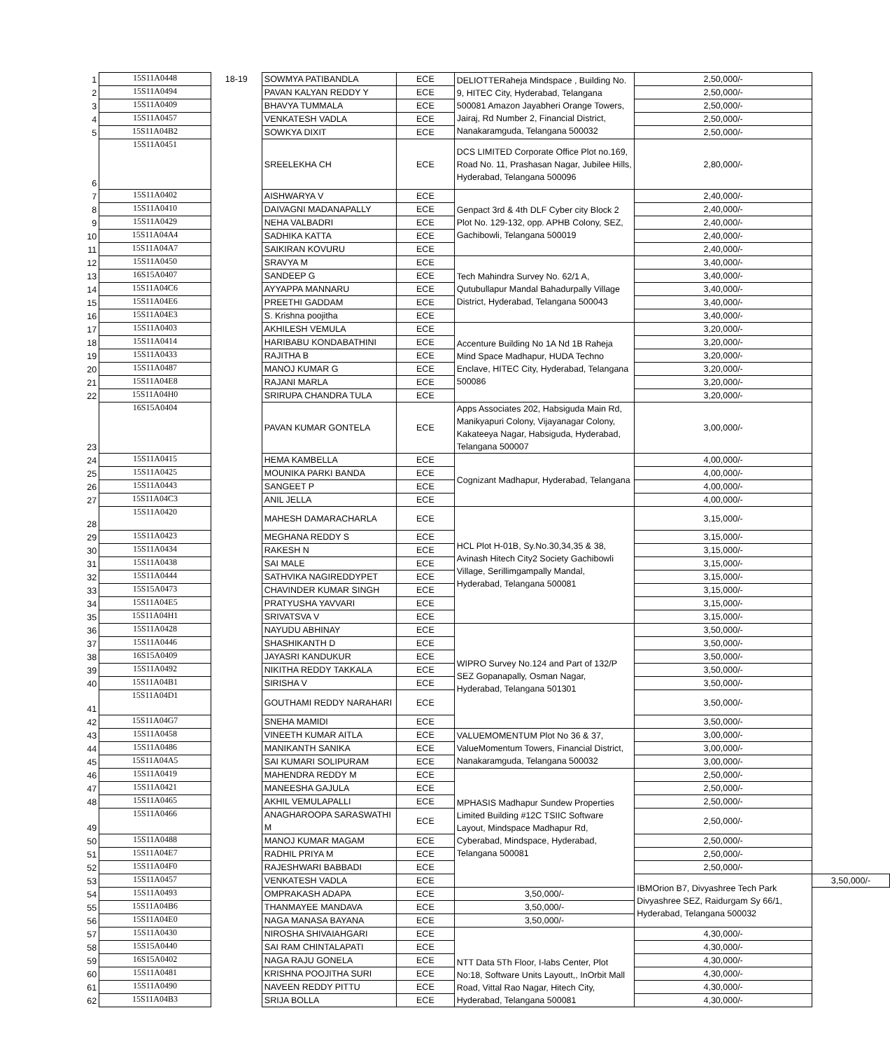| 1 | 15S11A0448 | 18-19 | SOWMYA PATIBANDLA | ECE | DELIOTTERaheja Mindspace , Building No. 9, HITEC City, Hyderabad, Telangana 500081 Amazon Jayabheri Orange Towers, Jairaj, Rd Number 2, Financial District, Nanakaramguda, Telangana 500032 | 2,50,000/- | |
| 2 | 15S11A0494 | | PAVAN KALYAN REDDY Y | ECE | | 2,50,000/- | |
| 3 | 15S11A0409 | | BHAVYA TUMMALA | ECE | | 2,50,000/- | |
| 4 | 15S11A0457 | | VENKATESH VADLA | ECE | | 2,50,000/- | |
| 5 | 15S11A04B2 | | SOWKYA DIXIT | ECE | | 2,50,000/- | |
| 6 | 15S11A0451 | | SREELEKHA CH | ECE | DCS LIMITED Corporate Office Plot no.169, Road No. 11, Prashasan Nagar, Jubilee Hills, Hyderabad, Telangana 500096 | 2,80,000/- | |
| 7 | 15S11A0402 | | AISHWARYA V | ECE | Genpact 3rd & 4th DLF Cyber city Block 2 Plot No. 129-132, opp. APHB Colony, SEZ, Gachibowli, Telangana 500019 | 2,40,000/- | |
| 8 | 15S11A0410 | | DAIVAGNI MADANAPALLY | ECE | | 2,40,000/- | |
| 9 | 15S11A0429 | | NEHA VALBADRI | ECE | | 2,40,000/- | |
| 10 | 15S11A04A4 | | SADHIKA KATTA | ECE | | 2,40,000/- | |
| 11 | 15S11A04A7 | | SAIKIRAN KOVURU | ECE | | 2,40,000/- | |
| 12 | 15S11A0450 | | SRAVYA M | ECE | Tech Mahindra Survey No. 62/1 A, Qutubullapur Mandal Bahadurpally Village District, Hyderabad, Telangana 500043 | 3,40,000/- | |
| 13 | 16S15A0407 | | SANDEEP G | ECE | | 3,40,000/- | |
| 14 | 15S11A04C6 | | AYYAPPA MANNARU | ECE | | 3,40,000/- | |
| 15 | 15S11A04E6 | | PREETHI GADDAM | ECE | | 3,40,000/- | |
| 16 | 15S11A04E3 | | S. Krishna poojitha | ECE | | 3,40,000/- | |
| 17 | 15S11A0403 | | AKHILESH VEMULA | ECE | Accenture Building No 1A Nd 1B Raheja Mind Space Madhapur, HUDA Techno Enclave, HITEC City, Hyderabad, Telangana 500086 | 3,20,000/- | |
| 18 | 15S11A0414 | | HARIBABU KONDABATHINI | ECE | | 3,20,000/- | |
| 19 | 15S11A0433 | | RAJITHA B | ECE | | 3,20,000/- | |
| 20 | 15S11A0487 | | MANOJ KUMAR G | ECE | | 3,20,000/- | |
| 21 | 15S11A04E8 | | RAJANI MARLA | ECE | | 3,20,000/- | |
| 22 | 15S11A04H0 | | SRIRUPA CHANDRA TULA | ECE | | 3,20,000/- | |
| 23 | 16S15A0404 | | PAVAN KUMAR GONTELA | ECE | Apps Associates 202, Habsiguda Main Rd, Manikyapuri Colony, Vijayanagar Colony, Kakateeya Nagar, Habsiguda, Hyderabad, Telangana 500007 | 3,00,000/- | |
| 24 | 15S11A0415 | | HEMA KAMBELLA | ECE | Cognizant Madhapur, Hyderabad, Telangana | 4,00,000/- | |
| 25 | 15S11A0425 | | MOUNIKA PARKI BANDA | ECE | | 4,00,000/- | |
| 26 | 15S11A0443 | | SANGEET P | ECE | | 4,00,000/- | |
| 27 | 15S11A04C3 | | ANIL JELLA | ECE | | 4,00,000/- | |
| 28 | 15S11A0420 | | MAHESH DAMARACHARLA | ECE | HCL Plot H-01B, Sy.No.30,34,35 & 38, Avinash Hitech City2 Society Gachibowli Village, Serillimgampally Mandal, Hyderabad, Telangana 500081 | 3,15,000/- | |
| 29 | 15S11A0423 | | MEGHANA REDDY S | ECE | | 3,15,000/- | |
| 30 | 15S11A0434 | | RAKESH N | ECE | | 3,15,000/- | |
| 31 | 15S11A0438 | | SAI MALE | ECE | | 3,15,000/- | |
| 32 | 15S11A0444 | | SATHVIKA NAGIREDDYPET | ECE | | 3,15,000/- | |
| 33 | 15S15A0473 | | CHAVINDER KUMAR SINGH | ECE | | 3,15,000/- | |
| 34 | 15S11A04E5 | | PRATYUSHA YAVVARI | ECE | | 3,15,000/- | |
| 35 | 15S11A04H1 | | SRIVATSVA V | ECE | | 3,15,000/- | |
| 36 | 15S11A0428 | | NAYUDU ABHINAY | ECE | WIPRO Survey No.124 and Part of 132/P SEZ Gopanapally, Osman Nagar, Hyderabad, Telangana 501301 | 3,50,000/- | |
| 37 | 15S11A0446 | | SHASHIKANTH D | ECE | | 3,50,000/- | |
| 38 | 16S15A0409 | | JAYASRI KANDUKUR | ECE | | 3,50,000/- | |
| 39 | 15S11A0492 | | NIKITHA REDDY TAKKALA | ECE | | 3,50,000/- | |
| 40 | 15S11A04B1 | | SIRISHA V | ECE | | 3,50,000/- | |
| 41 | 15S11A04D1 | | GOUTHAMI REDDY NARAHARI | ECE | | 3,50,000/- | |
| 42 | 15S11A04G7 | | SNEHA MAMIDI | ECE | | 3,50,000/- | |
| 43 | 15S11A0458 | | VINEETH KUMAR AITLA | ECE | VALUEMOMENTUM Plot No 36 & 37, ValueMomentum Towers, Financial District, Nanakaramguda, Telangana 500032 | 3,00,000/- | |
| 44 | 15S11A0486 | | MANIKANTH SANIKA | ECE | | 3,00,000/- | |
| 45 | 15S11A04A5 | | SAI KUMARI SOLIPURAM | ECE | | 3,00,000/- | |
| 46 | 15S11A0419 | | MAHENDRA REDDY M | ECE | MPHASIS Madhapur Sundew Properties Limited Building #12C TSIIC Software Layout, Mindspace Madhapur Rd, Cyberabad, Mindspace, Hyderabad, Telangana 500081 | 2,50,000/- | |
| 47 | 15S11A0421 | | MANEESHA GAJULA | ECE | | 2,50,000/- | |
| 48 | 15S11A0465 | | AKHIL VEMULAPALLI | ECE | | 2,50,000/- | |
| 49 | 15S11A0466 | | ANAGHAROOPA SARASWATHI M | ECE | | 2,50,000/- | |
| 50 | 15S11A0488 | | MANOJ KUMAR MAGAM | ECE | | 2,50,000/- | |
| 51 | 15S11A04E7 | | RADHIL PRIYA M | ECE | | 2,50,000/- | |
| 52 | 15S11A04F0 | | RAJESHWARI BABBADI | ECE | | 2,50,000/- | |
| 53 | 15S11A0457 | | VENKATESH VADLA | ECE | | IBMOrion B7, Divyashree Tech Park Divyashree SEZ, Raidurgam Sy 66/1, Hyderabad, Telangana 500032 | 3,50,000/- |
| 54 | 15S11A0493 | | OMPRAKASH ADAPA | ECE | 3,50,000/- | | |
| 55 | 15S11A04B6 | | THANMAYEE MANDAVA | ECE | 3,50,000/- | | |
| 56 | 15S11A04E0 | | NAGA MANASA BAYANA | ECE | 3,50,000/- | | |
| 57 | 15S11A0430 | | NIROSHA SHIVAIAHGARI | ECE | NTT Data 5Th Floor, I-labs Center, Plot No:18, Software Units Layoutt,, InOrbit Mall Road, Vittal Rao Nagar, Hitech City, Hyderabad, Telangana 500081 | 4,30,000/- | |
| 58 | 15S15A0440 | | SAI RAM CHINTALAPATI | ECE | | 4,30,000/- | |
| 59 | 16S15A0402 | | NAGA RAJU GONELA | ECE | | 4,30,000/- | |
| 60 | 15S11A0481 | | KRISHNA POOJITHA SURI | ECE | | 4,30,000/- | |
| 61 | 15S11A0490 | | NAVEEN REDDY PITTU | ECE | | 4,30,000/- | |
| 62 | 15S11A04B3 | | SRIJA BOLLA | ECE | | 4,30,000/- | |